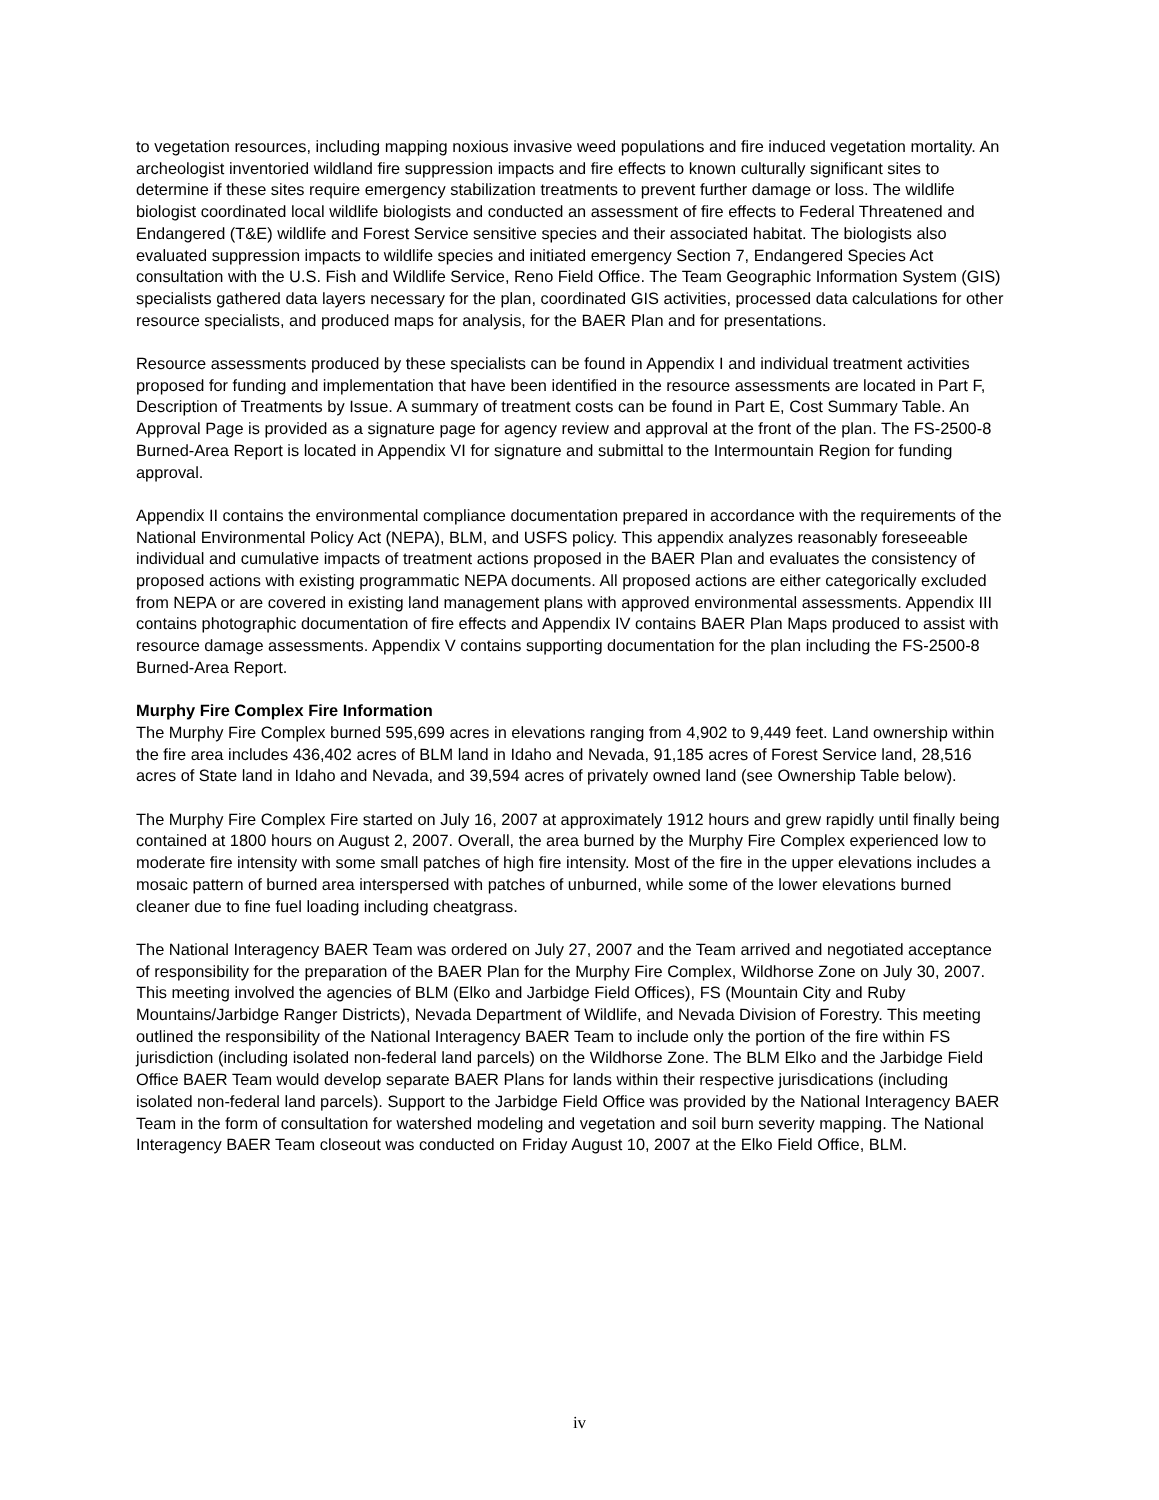to vegetation resources, including mapping noxious invasive weed populations and fire induced vegetation mortality. An archeologist inventoried wildland fire suppression impacts and fire effects to known culturally significant sites to determine if these sites require emergency stabilization treatments to prevent further damage or loss. The wildlife biologist coordinated local wildlife biologists and conducted an assessment of fire effects to Federal Threatened and Endangered (T&E) wildlife and Forest Service sensitive species and their associated habitat. The biologists also evaluated suppression impacts to wildlife species and initiated emergency Section 7, Endangered Species Act consultation with the U.S. Fish and Wildlife Service, Reno Field Office. The Team Geographic Information System (GIS) specialists gathered data layers necessary for the plan, coordinated GIS activities, processed data calculations for other resource specialists, and produced maps for analysis, for the BAER Plan and for presentations.
Resource assessments produced by these specialists can be found in Appendix I and individual treatment activities proposed for funding and implementation that have been identified in the resource assessments are located in Part F, Description of Treatments by Issue. A summary of treatment costs can be found in Part E, Cost Summary Table. An Approval Page is provided as a signature page for agency review and approval at the front of the plan. The FS-2500-8 Burned-Area Report is located in Appendix VI for signature and submittal to the Intermountain Region for funding approval.
Appendix II contains the environmental compliance documentation prepared in accordance with the requirements of the National Environmental Policy Act (NEPA), BLM, and USFS policy. This appendix analyzes reasonably foreseeable individual and cumulative impacts of treatment actions proposed in the BAER Plan and evaluates the consistency of proposed actions with existing programmatic NEPA documents. All proposed actions are either categorically excluded from NEPA or are covered in existing land management plans with approved environmental assessments. Appendix III contains photographic documentation of fire effects and Appendix IV contains BAER Plan Maps produced to assist with resource damage assessments. Appendix V contains supporting documentation for the plan including the FS-2500-8 Burned-Area Report.
Murphy Fire Complex Fire Information
The Murphy Fire Complex burned 595,699 acres in elevations ranging from 4,902 to 9,449 feet. Land ownership within the fire area includes 436,402 acres of BLM land in Idaho and Nevada, 91,185 acres of Forest Service land, 28,516 acres of State land in Idaho and Nevada, and 39,594 acres of privately owned land (see Ownership Table below).
The Murphy Fire Complex Fire started on July 16, 2007 at approximately 1912 hours and grew rapidly until finally being contained at 1800 hours on August 2, 2007. Overall, the area burned by the Murphy Fire Complex experienced low to moderate fire intensity with some small patches of high fire intensity. Most of the fire in the upper elevations includes a mosaic pattern of burned area interspersed with patches of unburned, while some of the lower elevations burned cleaner due to fine fuel loading including cheatgrass.
The National Interagency BAER Team was ordered on July 27, 2007 and the Team arrived and negotiated acceptance of responsibility for the preparation of the BAER Plan for the Murphy Fire Complex, Wildhorse Zone on July 30, 2007. This meeting involved the agencies of BLM (Elko and Jarbidge Field Offices), FS (Mountain City and Ruby Mountains/Jarbidge Ranger Districts), Nevada Department of Wildlife, and Nevada Division of Forestry. This meeting outlined the responsibility of the National Interagency BAER Team to include only the portion of the fire within FS jurisdiction (including isolated non-federal land parcels) on the Wildhorse Zone. The BLM Elko and the Jarbidge Field Office BAER Team would develop separate BAER Plans for lands within their respective jurisdications (including isolated non-federal land parcels). Support to the Jarbidge Field Office was provided by the National Interagency BAER Team in the form of consultation for watershed modeling and vegetation and soil burn severity mapping. The National Interagency BAER Team closeout was conducted on Friday August 10, 2007 at the Elko Field Office, BLM.
iv